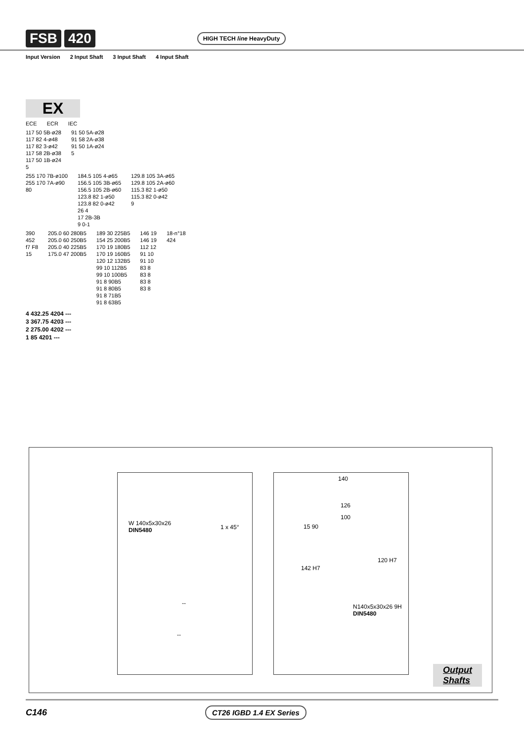FSB 420 HIGH TECH line HeavyDuty
Input Version 2 Input Shaft 3 Input Shaft 4 Input Shaft
EX
ECE ECR IEC
117 50 5B-ø28
117 82 4-ø48
117 82 3-ø42
117 58 2B-ø38
117 50 1B-ø24
5
91 50 5A-ø28
91 58 2A-ø38
91 50 1A-ø24
5
255 170 7B-ø100
255 170 7A-ø90
80
184.5 105 4-ø65
156.5 105 3B-ø65
156.5 105 2B-ø60
123.8 82 1-ø50
123.8 82 0-ø42
26 4
17 2B-3B
9 0-1
129.8 105 3A-ø65
129.8 105 2A-ø60
115.3 82 1-ø50
115.3 82 0-ø42
9
390
452
f7 F8
15
205.0 60 280B5
205.0 60 250B5
205.0 40 225B5
175.0 47 200B5
189 30 225B5
154 25 200B5
170 19 180B5
170 19 160B5
120 12 132B5
99 10 112B5
99 10 100B5
91 8 90B5
91 8 80B5
91 8 71B5
91 8 63B5
146 19
146 19
112 12
91 10
91 10
83 8
83 8
83 8
83 8
18-n°18
424
4 432.25 4204 ---
3 367.75 4203 ---
2 275.00 4202 ---
1 85 4201 ---
W 140x5x30x26
DIN5480
1 x 45°
--
--
140
126
100
15 90
142 H7
120 H7
N140x5x30x26 9H
DIN5480
Output
Shafts
C146 CT26 IGBD 1.4 EX Series